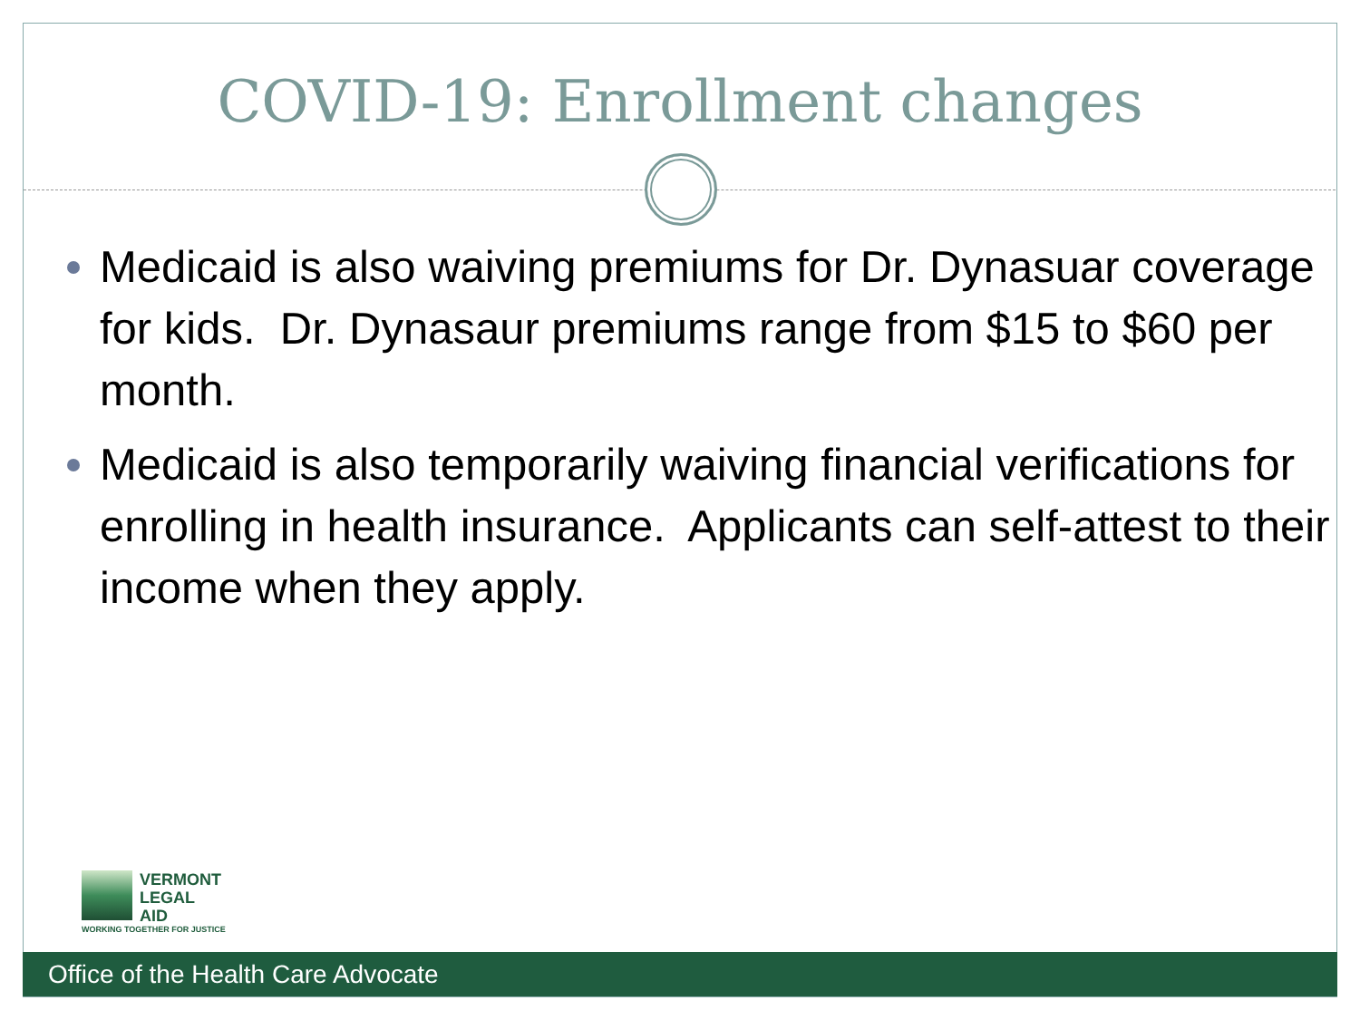COVID-19: Enrollment changes
Medicaid is also waiving premiums for Dr. Dynasuar coverage for kids. Dr. Dynasaur premiums range from $15 to $60 per month.
Medicaid is also temporarily waiving financial verifications for enrolling in health insurance. Applicants can self-attest to their income when they apply.
VERMONT
LEGAL
AID
WORKING TOGETHER FOR JUSTICE
Office of the Health Care Advocate